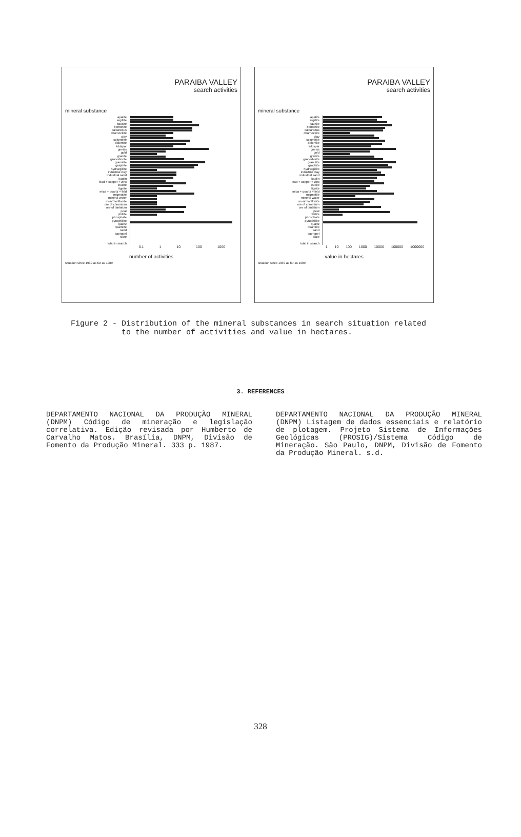PARAIBA VALLEY
search activities
mineral substance
apatite
argillite
bauxite
bentonite
calcareous
charnockite
clay
columbite
dolomite
feldspar
gneiss
gold
granite
granodiorite
granulite
graphite
hydrargillite
industrial clay
industrial sand
kaolin
lead + copper + zinc
leucite
lignite
mica + quartz + feld
migmatite
mineral water
montmorillonite
ore of chromium
ore of tantalum
peat
phillite
phosphate
pyrophillite
quartz
quartzite
sand
sapropel
slate
total in search
0.1 1 10 100 1000
number of activities
situation since 1939 as far as 1989
PARAIBA VALLEY
search activities
mineral substance
apatite
argillite
bauxite
bentonite
calcareous
charnockite
clay
columbite
dolomite
feldspar
gneiss
gold
granite
granodiorite
granulite
graphite
hydrargillite
industrial clay
industrial sand
kaolin
lead + copper + zinc
leucite
lignite
mica + quartz + feld
migmatite
mineral water
montmorillonite
ore of chromium
ore of tantalum
peat
phillite
phosphate
pyrophillite
quartz
quartzite
sand
sapropel
slate
total in search
1 10 100 1000 10000 100000 1000000
value in hectares
situation since 1939 as far as 1989
Figure 2 - Distribution of the mineral substances in search situation related
to the number of activities and value in hectares.
3. REFERENCES
DEPARTAMENTO NACIONAL DA PRODUÇÃO MINERAL (DNPM) Código de mineração e legislação correlativa. Edição revisada por Humberto de Carvalho Matos. Brasília, DNPM, Divisão de Fomento da Produção Mineral. 333 p. 1987.
DEPARTAMENTO NACIONAL DA PRODUÇÃO MINERAL (DNPM) Listagem de dados essenciais e relatório de plotagem. Projeto Sistema de Informações Geológicas (PROSIG)/Sistema Código de Mineração. São Paulo, DNPM, Divisão de Fomento da Produção Mineral. s.d.
328